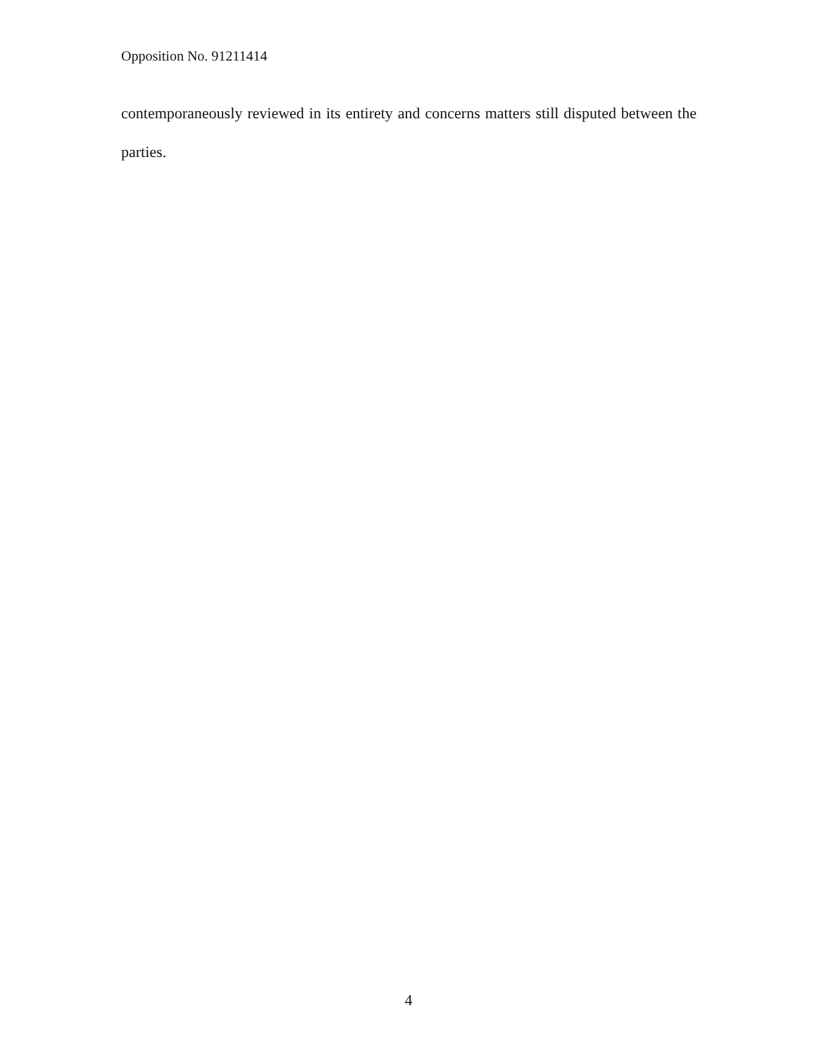Opposition No. 91211414
contemporaneously reviewed in its entirety and concerns matters still disputed between the parties.
4